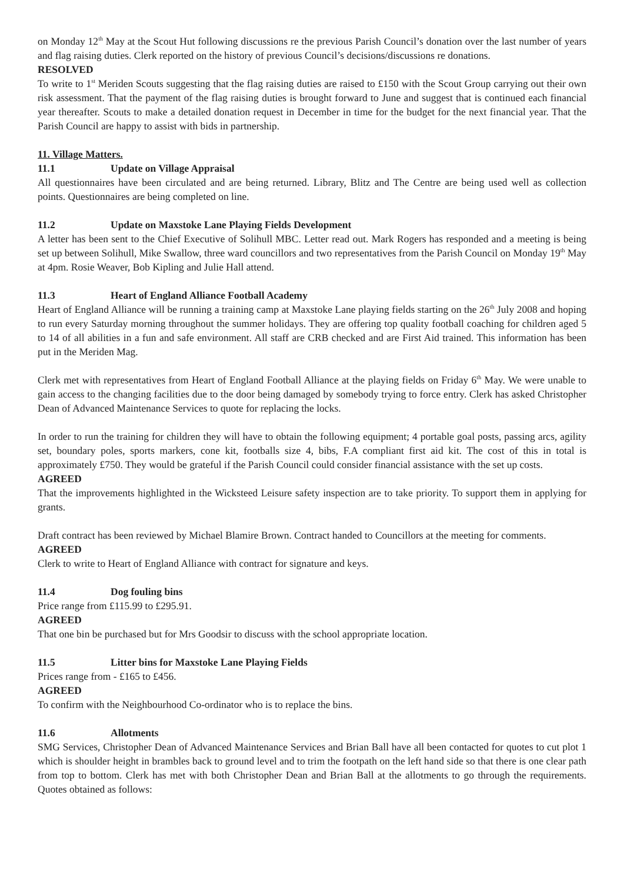on Monday 12<sup>th</sup> May at the Scout Hut following discussions re the previous Parish Council’s donation over the last number of years and flag raising duties. Clerk reported on the history of previous Council’s decisions/discussions re donations.
RESOLVED
To write to 1<sup>st</sup> Meriden Scouts suggesting that the flag raising duties are raised to £150 with the Scout Group carrying out their own risk assessment. That the payment of the flag raising duties is brought forward to June and suggest that is continued each financial year thereafter. Scouts to make a detailed donation request in December in time for the budget for the next financial year. That the Parish Council are happy to assist with bids in partnership.
11. Village Matters.
11.1 Update on Village Appraisal
All questionnaires have been circulated and are being returned. Library, Blitz and The Centre are being used well as collection points. Questionnaires are being completed on line.
11.2 Update on Maxstoke Lane Playing Fields Development
A letter has been sent to the Chief Executive of Solihull MBC. Letter read out. Mark Rogers has responded and a meeting is being set up between Solihull, Mike Swallow, three ward councillors and two representatives from the Parish Council on Monday 19<sup>th</sup> May at 4pm. Rosie Weaver, Bob Kipling and Julie Hall attend.
11.3 Heart of England Alliance Football Academy
Heart of England Alliance will be running a training camp at Maxstoke Lane playing fields starting on the 26<sup>th</sup> July 2008 and hoping to run every Saturday morning throughout the summer holidays. They are offering top quality football coaching for children aged 5 to 14 of all abilities in a fun and safe environment. All staff are CRB checked and are First Aid trained. This information has been put in the Meriden Mag.
Clerk met with representatives from Heart of England Football Alliance at the playing fields on Friday 6<sup>th</sup> May. We were unable to gain access to the changing facilities due to the door being damaged by somebody trying to force entry. Clerk has asked Christopher Dean of Advanced Maintenance Services to quote for replacing the locks.
In order to run the training for children they will have to obtain the following equipment; 4 portable goal posts, passing arcs, agility set, boundary poles, sports markers, cone kit, footballs size 4, bibs, F.A compliant first aid kit. The cost of this in total is approximately £750. They would be grateful if the Parish Council could consider financial assistance with the set up costs.
AGREED
That the improvements highlighted in the Wicksteed Leisure safety inspection are to take priority. To support them in applying for grants.
Draft contract has been reviewed by Michael Blamire Brown. Contract handed to Councillors at the meeting for comments.
AGREED
Clerk to write to Heart of England Alliance with contract for signature and keys.
11.4 Dog fouling bins
Price range from £115.99 to £295.91.
AGREED
That one bin be purchased but for Mrs Goodsir to discuss with the school appropriate location.
11.5 Litter bins for Maxstoke Lane Playing Fields
Prices range from - £165 to £456.
AGREED
To confirm with the Neighbourhood Co-ordinator who is to replace the bins.
11.6 Allotments
SMG Services, Christopher Dean of Advanced Maintenance Services and Brian Ball have all been contacted for quotes to cut plot 1 which is shoulder height in brambles back to ground level and to trim the footpath on the left hand side so that there is one clear path from top to bottom. Clerk has met with both Christopher Dean and Brian Ball at the allotments to go through the requirements. Quotes obtained as follows: